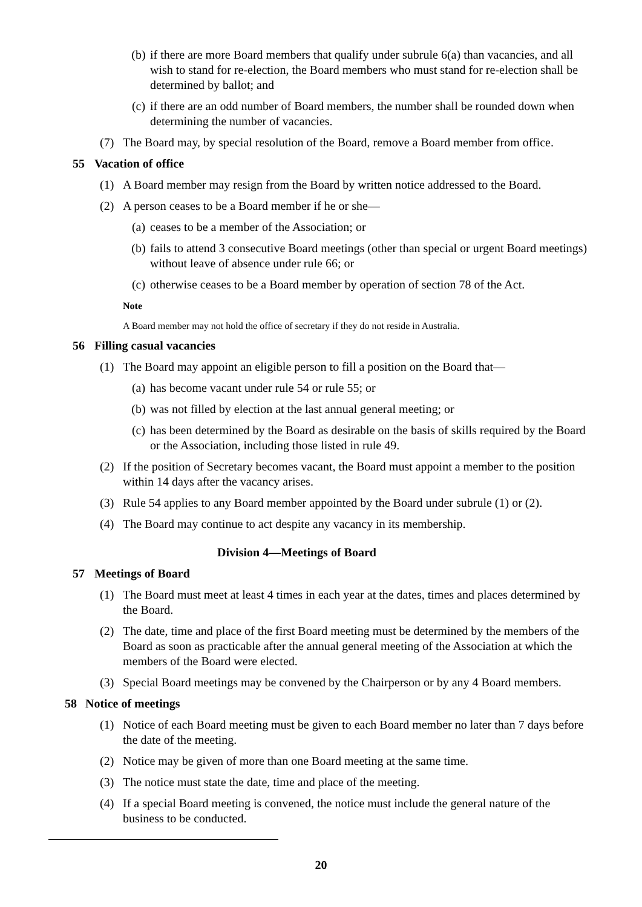(b) if there are more Board members that qualify under subrule 6(a) than vacancies, and all wish to stand for re-election, the Board members who must stand for re-election shall be determined by ballot; and
(c) if there are an odd number of Board members, the number shall be rounded down when determining the number of vacancies.
(7) The Board may, by special resolution of the Board, remove a Board member from office.
55 Vacation of office
(1) A Board member may resign from the Board by written notice addressed to the Board.
(2) A person ceases to be a Board member if he or she—
(a) ceases to be a member of the Association; or
(b) fails to attend 3 consecutive Board meetings (other than special or urgent Board meetings) without leave of absence under rule 66; or
(c) otherwise ceases to be a Board member by operation of section 78 of the Act.
Note
A Board member may not hold the office of secretary if they do not reside in Australia.
56 Filling casual vacancies
(1) The Board may appoint an eligible person to fill a position on the Board that—
(a) has become vacant under rule 54 or rule 55; or
(b) was not filled by election at the last annual general meeting; or
(c) has been determined by the Board as desirable on the basis of skills required by the Board or the Association, including those listed in rule 49.
(2) If the position of Secretary becomes vacant, the Board must appoint a member to the position within 14 days after the vacancy arises.
(3) Rule 54 applies to any Board member appointed by the Board under subrule (1) or (2).
(4) The Board may continue to act despite any vacancy in its membership.
Division 4—Meetings of Board
57 Meetings of Board
(1) The Board must meet at least 4 times in each year at the dates, times and places determined by the Board.
(2) The date, time and place of the first Board meeting must be determined by the members of the Board as soon as practicable after the annual general meeting of the Association at which the members of the Board were elected.
(3) Special Board meetings may be convened by the Chairperson or by any 4 Board members.
58 Notice of meetings
(1) Notice of each Board meeting must be given to each Board member no later than 7 days before the date of the meeting.
(2) Notice may be given of more than one Board meeting at the same time.
(3) The notice must state the date, time and place of the meeting.
(4) If a special Board meeting is convened, the notice must include the general nature of the business to be conducted.
20